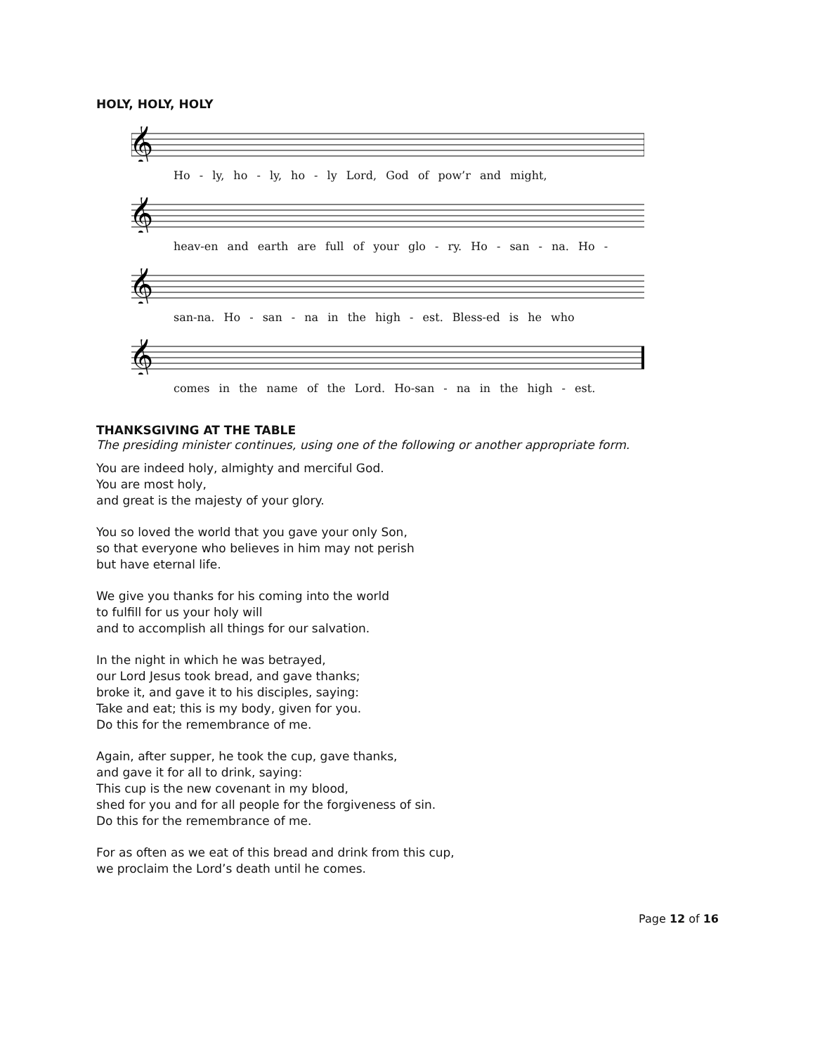HOLY, HOLY, HOLY
𝄞
Ho - ly, ho - ly, ho - ly Lord, God of pow’r and might,
𝄞
heav-en and earth are full of your glo - ry. Ho - san - na. Ho -
𝄞
san-na. Ho - san - na in the high - est. Bless-ed is he who
𝄞
comes in the name of the Lord. Ho-san - na in the high - est.
THANKSGIVING AT THE TABLE
The presiding minister continues, using one of the following or another appropriate form.
You are indeed holy, almighty and merciful God.
You are most holy,
and great is the majesty of your glory.
You so loved the world that you gave your only Son,
so that everyone who believes in him may not perish
but have eternal life.
We give you thanks for his coming into the world
to fulfill for us your holy will
and to accomplish all things for our salvation.
In the night in which he was betrayed,
our Lord Jesus took bread, and gave thanks;
broke it, and gave it to his disciples, saying:
Take and eat; this is my body, given for you.
Do this for the remembrance of me.
Again, after supper, he took the cup, gave thanks,
and gave it for all to drink, saying:
This cup is the new covenant in my blood,
shed for you and for all people for the forgiveness of sin.
Do this for the remembrance of me.
For as often as we eat of this bread and drink from this cup,
we proclaim the Lord’s death until he comes.
Page 12 of 16